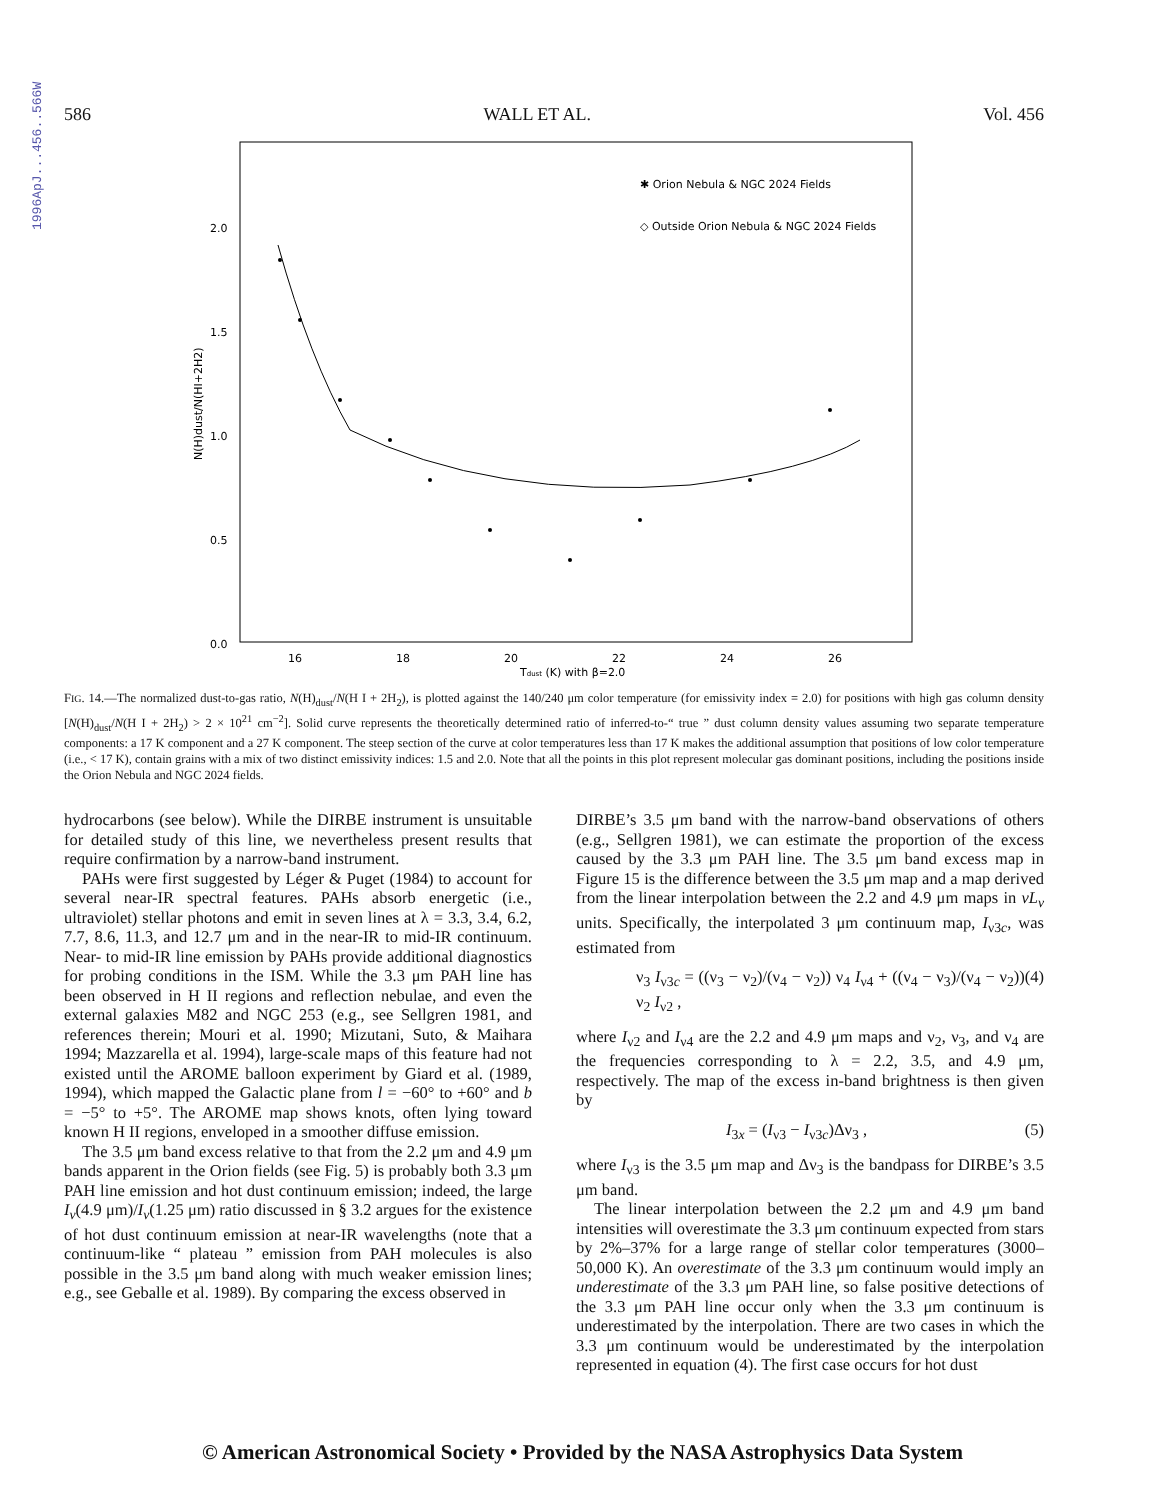1996ApJ...456..566W
586 WALL ET AL. Vol. 456
2.0
1.5
1.0
0.5
0.0
16
18
20
22
24
26
Tdust (K) with β=2.0
N(H)dust/N(HI+2H2)
✱ Orion Nebula & NGC 2024 Fields
◇ Outside Orion Nebula & NGC 2024 Fields
FIG. 14.—The normalized dust-to-gas ratio, N(H)<sub>dust</sub>/N(H I + 2H<sub>2</sub>), is plotted against the 140/240 μm color temperature (for emissivity index = 2.0) for positions with high gas column density [N(H)<sub>dust</sub>/N(H I + 2H<sub>2</sub>) > 2 × 10<sup>21</sup> cm<sup>−2</sup>]. Solid curve represents the theoretically determined ratio of inferred-to-“ true ” dust column density values assuming two separate temperature components: a 17 K component and a 27 K component. The steep section of the curve at color temperatures less than 17 K makes the additional assumption that positions of low color temperature (i.e., < 17 K), contain grains with a mix of two distinct emissivity indices: 1.5 and 2.0. Note that all the points in this plot represent molecular gas dominant positions, including the positions inside the Orion Nebula and NGC 2024 fields.
hydrocarbons (see below). While the DIRBE instrument is unsuitable for detailed study of this line, we nevertheless present results that require confirmation by a narrow-band instrument.
PAHs were first suggested by Léger & Puget (1984) to account for several near-IR spectral features. PAHs absorb energetic (i.e., ultraviolet) stellar photons and emit in seven lines at λ = 3.3, 3.4, 6.2, 7.7, 8.6, 11.3, and 12.7 μm and in the near-IR to mid-IR continuum. Near- to mid-IR line emission by PAHs provide additional diagnostics for probing conditions in the ISM. While the 3.3 μm PAH line has been observed in H II regions and reflection nebulae, and even the external galaxies M82 and NGC 253 (e.g., see Sellgren 1981, and references therein; Mouri et al. 1990; Mizutani, Suto, & Maihara 1994; Mazzarella et al. 1994), large-scale maps of this feature had not existed until the AROME balloon experiment by Giard et al. (1989, 1994), which mapped the Galactic plane from l = −60° to +60° and b = −5° to +5°. The AROME map shows knots, often lying toward known H II regions, enveloped in a smoother diffuse emission.
The 3.5 μm band excess relative to that from the 2.2 μm and 4.9 μm bands apparent in the Orion fields (see Fig. 5) is probably both 3.3 μm PAH line emission and hot dust continuum emission; indeed, the large I<sub>ν</sub>(4.9 μm)/I<sub>ν</sub>(1.25 μm) ratio discussed in § 3.2 argues for the existence of hot dust continuum emission at near-IR wavelengths (note that a continuum-like “ plateau ” emission from PAH molecules is also possible in the 3.5 μm band along with much weaker emission lines; e.g., see Geballe et al. 1989). By comparing the excess observed in
DIRBE’s 3.5 μm band with the narrow-band observations of others (e.g., Sellgren 1981), we can estimate the proportion of the excess caused by the 3.3 μm PAH line. The 3.5 μm band excess map in Figure 15 is the difference between the 3.5 μm map and a map derived from the linear interpolation between the 2.2 and 4.9 μm maps in νL<sub>ν</sub> units. Specifically, the interpolated 3 μm continuum map, I<sub>ν3c</sub>, was estimated from
ν<sub>3</sub> I<sub>ν3c</sub> = ((ν<sub>3</sub> − ν<sub>2</sub>)/(ν<sub>4</sub> − ν<sub>2</sub>)) ν<sub>4</sub> I<sub>ν4</sub> + ((ν<sub>4</sub> − ν<sub>3</sub>)/(ν<sub>4</sub> − ν<sub>2</sub>)) ν<sub>2</sub> I<sub>ν2</sub> , (4)
where I<sub>ν2</sub> and I<sub>ν4</sub> are the 2.2 and 4.9 μm maps and ν<sub>2</sub>, ν<sub>3</sub>, and ν<sub>4</sub> are the frequencies corresponding to λ = 2.2, 3.5, and 4.9 μm, respectively. The map of the excess in-band brightness is then given by
I<sub>3x</sub> = (I<sub>ν3</sub> − I<sub>ν3c</sub>)Δν<sub>3</sub> , (5)
where I<sub>ν3</sub> is the 3.5 μm map and Δν<sub>3</sub> is the bandpass for DIRBE’s 3.5 μm band.
The linear interpolation between the 2.2 μm and 4.9 μm band intensities will overestimate the 3.3 μm continuum expected from stars by 2%–37% for a large range of stellar color temperatures (3000–50,000 K). An overestimate of the 3.3 μm continuum would imply an underestimate of the 3.3 μm PAH line, so false positive detections of the 3.3 μm PAH line occur only when the 3.3 μm continuum is underestimated by the interpolation. There are two cases in which the 3.3 μm continuum would be underestimated by the interpolation represented in equation (4). The first case occurs for hot dust
© American Astronomical Society • Provided by the NASA Astrophysics Data System